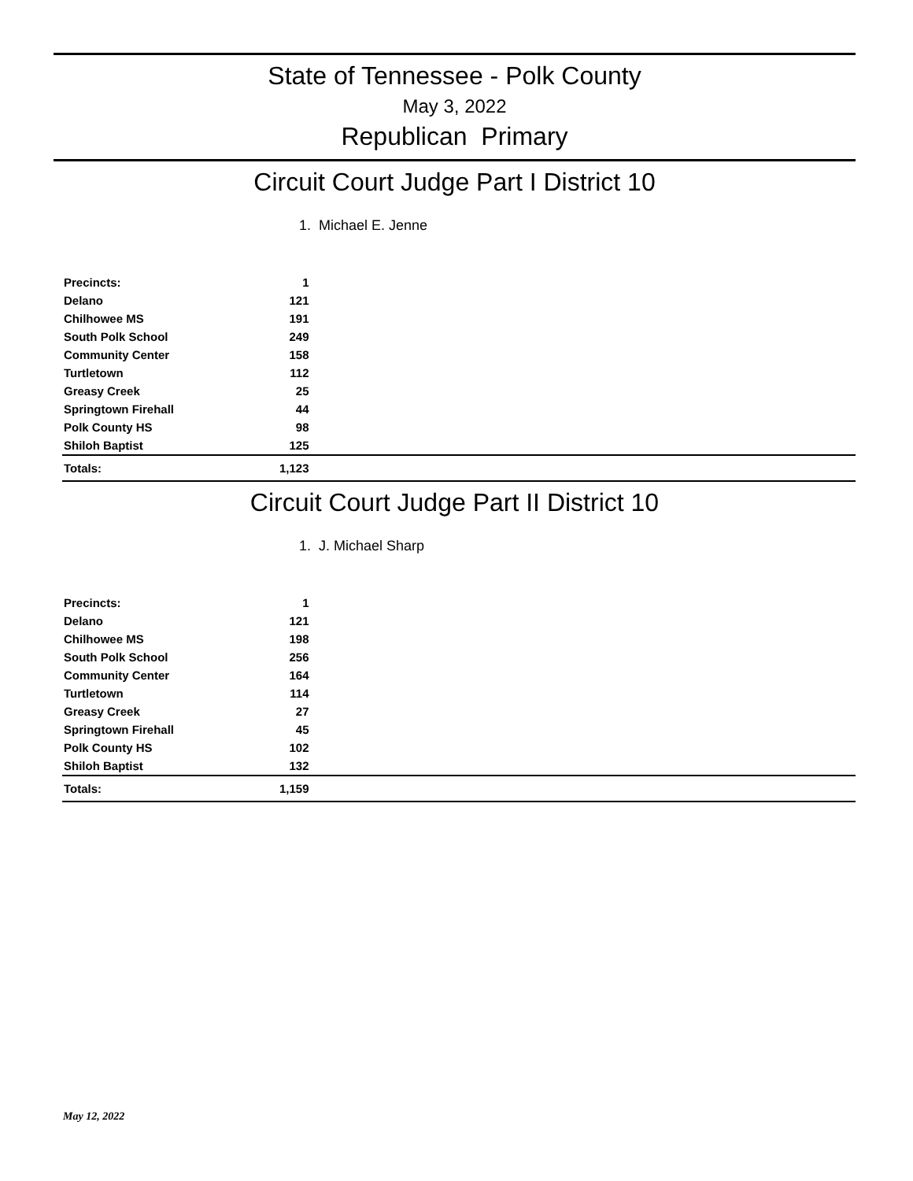State of Tennessee - Polk County
May 3, 2022
Republican Primary
Circuit Court Judge Part I District 10
1. Michael E. Jenne
| Precincts: | 1 | |
| --- | --- | --- |
| Delano | 121 | |
| Chilhowee MS | 191 | |
| South Polk School | 249 | |
| Community Center | 158 | |
| Turtletown | 112 | |
| Greasy Creek | 25 | |
| Springtown Firehall | 44 | |
| Polk County HS | 98 | |
| Shiloh Baptist | 125 | |
| Totals: | 1,123 | |
Circuit Court Judge Part II District 10
1. J. Michael Sharp
| Precincts: | 1 | |
| --- | --- | --- |
| Delano | 121 | |
| Chilhowee MS | 198 | |
| South Polk School | 256 | |
| Community Center | 164 | |
| Turtletown | 114 | |
| Greasy Creek | 27 | |
| Springtown Firehall | 45 | |
| Polk County HS | 102 | |
| Shiloh Baptist | 132 | |
| Totals: | 1,159 | |
May 12, 2022